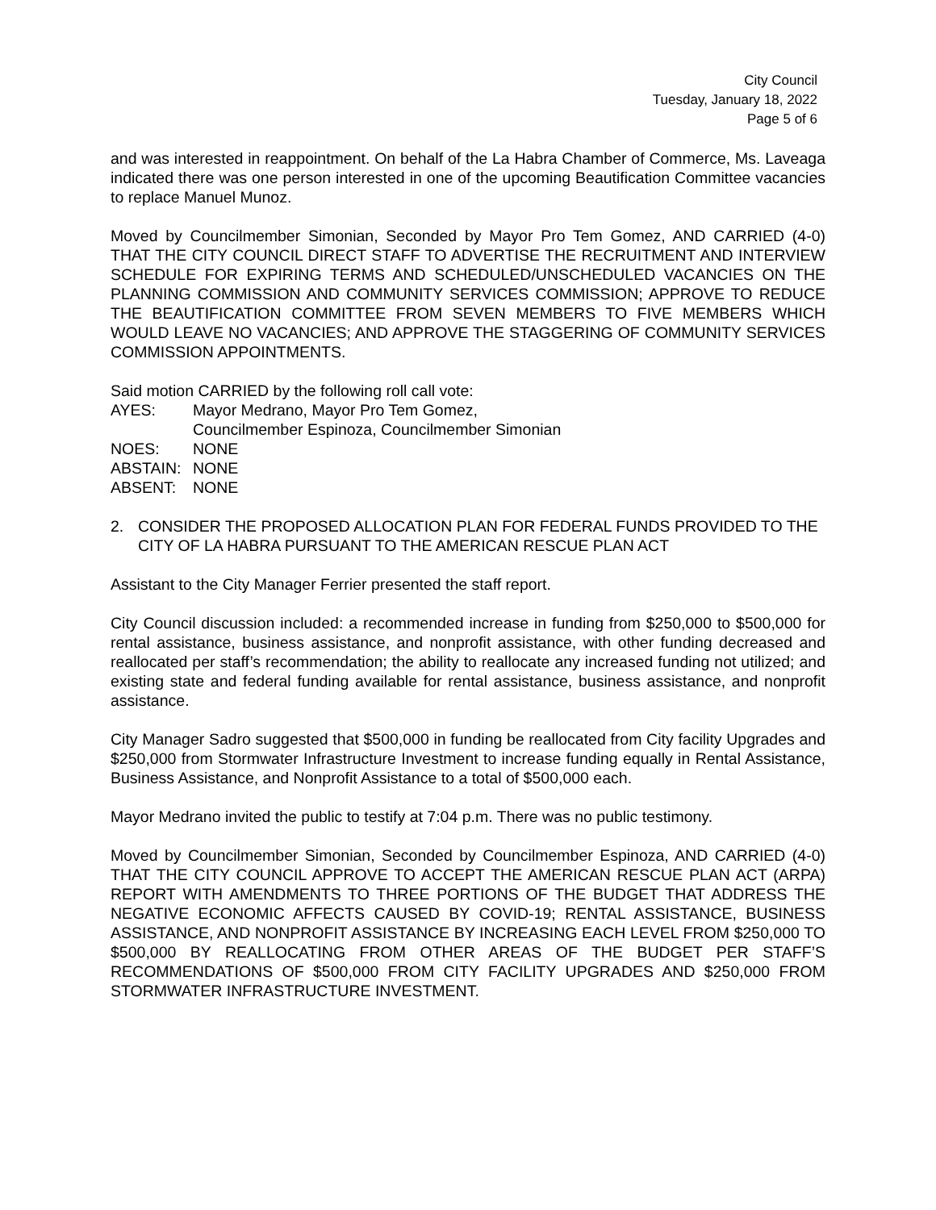City Council
Tuesday, January 18, 2022
Page 5 of 6
and was interested in reappointment. On behalf of the La Habra Chamber of Commerce, Ms. Laveaga indicated there was one person interested in one of the upcoming Beautification Committee vacancies to replace Manuel Munoz.
Moved by Councilmember Simonian, Seconded by Mayor Pro Tem Gomez, AND CARRIED (4-0) THAT THE CITY COUNCIL DIRECT STAFF TO ADVERTISE THE RECRUITMENT AND INTERVIEW SCHEDULE FOR EXPIRING TERMS AND SCHEDULED/UNSCHEDULED VACANCIES ON THE PLANNING COMMISSION AND COMMUNITY SERVICES COMMISSION; APPROVE TO REDUCE THE BEAUTIFICATION COMMITTEE FROM SEVEN MEMBERS TO FIVE MEMBERS WHICH WOULD LEAVE NO VACANCIES; AND APPROVE THE STAGGERING OF COMMUNITY SERVICES COMMISSION APPOINTMENTS.
Said motion CARRIED by the following roll call vote:
AYES: Mayor Medrano, Mayor Pro Tem Gomez,
Councilmember Espinoza, Councilmember Simonian
NOES: NONE
ABSTAIN: NONE
ABSENT: NONE
2. CONSIDER THE PROPOSED ALLOCATION PLAN FOR FEDERAL FUNDS PROVIDED TO THE CITY OF LA HABRA PURSUANT TO THE AMERICAN RESCUE PLAN ACT
Assistant to the City Manager Ferrier presented the staff report.
City Council discussion included: a recommended increase in funding from $250,000 to $500,000 for rental assistance, business assistance, and nonprofit assistance, with other funding decreased and reallocated per staff’s recommendation; the ability to reallocate any increased funding not utilized; and existing state and federal funding available for rental assistance, business assistance, and nonprofit assistance.
City Manager Sadro suggested that $500,000 in funding be reallocated from City facility Upgrades and $250,000 from Stormwater Infrastructure Investment to increase funding equally in Rental Assistance, Business Assistance, and Nonprofit Assistance to a total of $500,000 each.
Mayor Medrano invited the public to testify at 7:04 p.m. There was no public testimony.
Moved by Councilmember Simonian, Seconded by Councilmember Espinoza, AND CARRIED (4-0) THAT THE CITY COUNCIL APPROVE TO ACCEPT THE AMERICAN RESCUE PLAN ACT (ARPA) REPORT WITH AMENDMENTS TO THREE PORTIONS OF THE BUDGET THAT ADDRESS THE NEGATIVE ECONOMIC AFFECTS CAUSED BY COVID-19; RENTAL ASSISTANCE, BUSINESS ASSISTANCE, AND NONPROFIT ASSISTANCE BY INCREASING EACH LEVEL FROM $250,000 TO $500,000 BY REALLOCATING FROM OTHER AREAS OF THE BUDGET PER STAFF’S RECOMMENDATIONS OF $500,000 FROM CITY FACILITY UPGRADES AND $250,000 FROM STORMWATER INFRASTRUCTURE INVESTMENT.